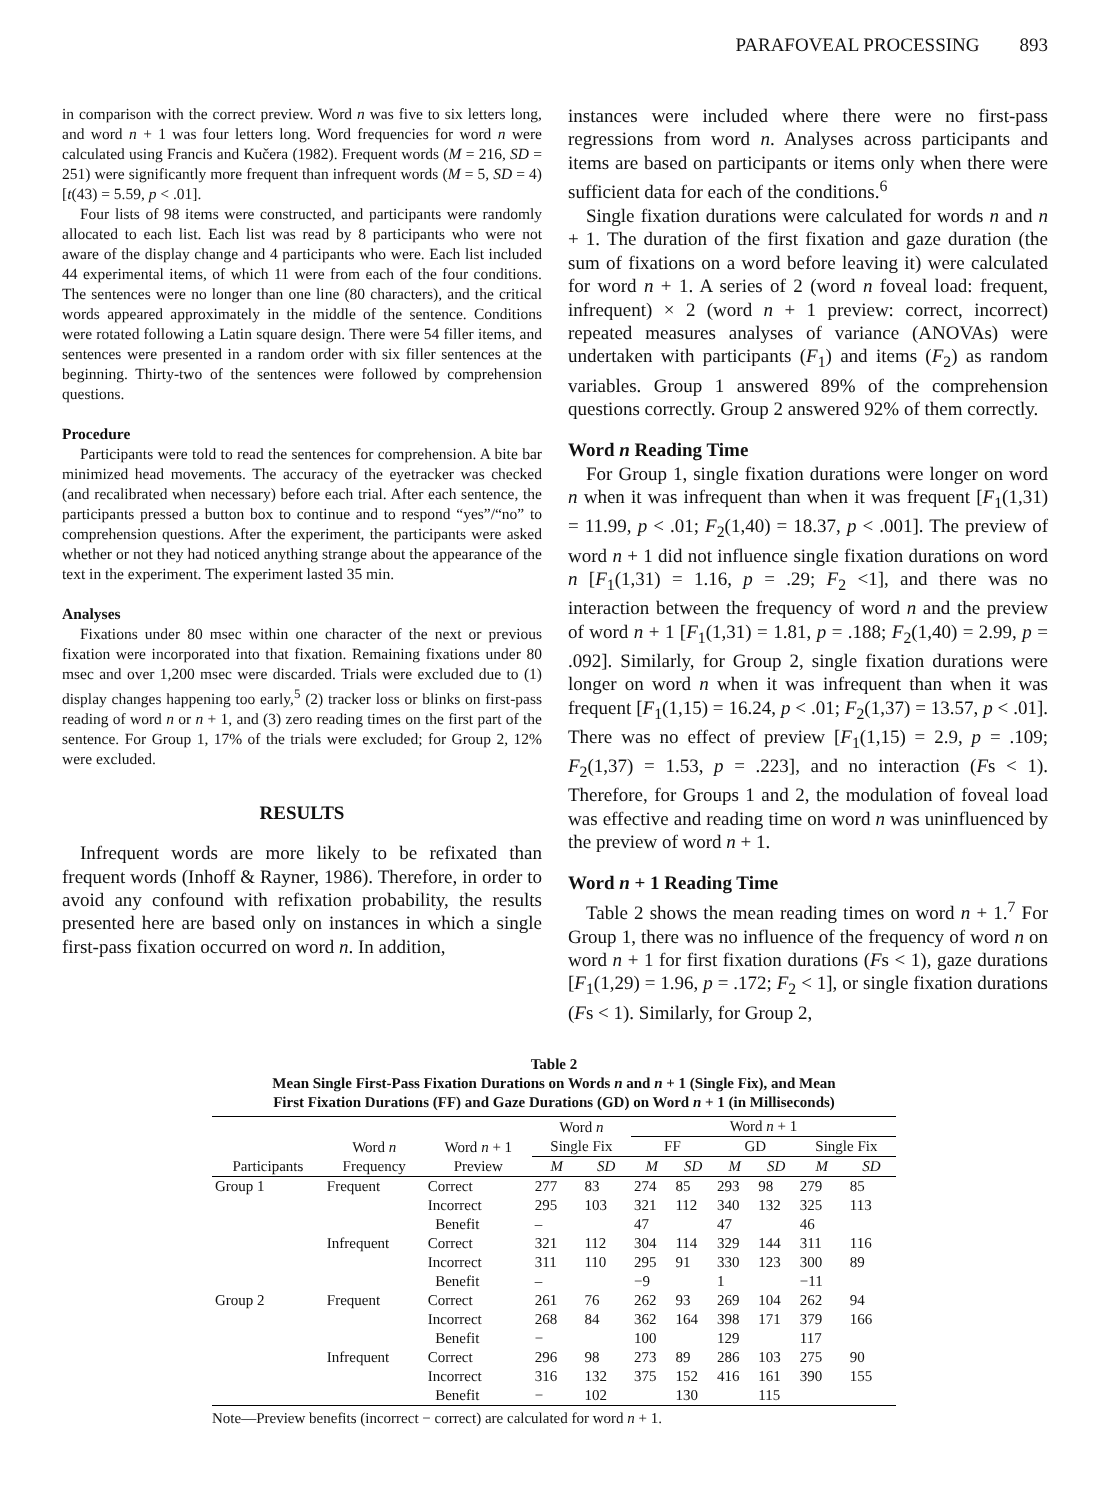PARAFOVEAL PROCESSING 893
in comparison with the correct preview. Word n was five to six letters long, and word n + 1 was four letters long. Word frequencies for word n were calculated using Francis and Kučera (1982). Frequent words (M = 216, SD = 251) were significantly more frequent than infrequent words (M = 5, SD = 4) [t(43) = 5.59, p < .01].
Four lists of 98 items were constructed, and participants were randomly allocated to each list. Each list was read by 8 participants who were not aware of the display change and 4 participants who were. Each list included 44 experimental items, of which 11 were from each of the four conditions. The sentences were no longer than one line (80 characters), and the critical words appeared approximately in the middle of the sentence. Conditions were rotated following a Latin square design. There were 54 filler items, and sentences were presented in a random order with six filler sentences at the beginning. Thirty-two of the sentences were followed by comprehension questions.
Procedure
Participants were told to read the sentences for comprehension. A bite bar minimized head movements. The accuracy of the eyetracker was checked (and recalibrated when necessary) before each trial. After each sentence, the participants pressed a button box to continue and to respond “yes”/“no” to comprehension questions. After the experiment, the participants were asked whether or not they had noticed anything strange about the appearance of the text in the experiment. The experiment lasted 35 min.
Analyses
Fixations under 80 msec within one character of the next or previous fixation were incorporated into that fixation. Remaining fixations under 80 msec and over 1,200 msec were discarded. Trials were excluded due to (1) display changes happening too early,<sup>5</sup> (2) tracker loss or blinks on first-pass reading of word n or n + 1, and (3) zero reading times on the first part of the sentence. For Group 1, 17% of the trials were excluded; for Group 2, 12% were excluded.
RESULTS
Infrequent words are more likely to be refixated than frequent words (Inhoff & Rayner, 1986). Therefore, in order to avoid any confound with refixation probability, the results presented here are based only on instances in which a single first-pass fixation occurred on word n. In addition,
instances were included where there were no first-pass regressions from word n. Analyses across participants and items are based on participants or items only when there were sufficient data for each of the conditions.<sup>6</sup>
Single fixation durations were calculated for words n and n + 1. The duration of the first fixation and gaze duration (the sum of fixations on a word before leaving it) were calculated for word n + 1. A series of 2 (word n foveal load: frequent, infrequent) × 2 (word n + 1 preview: correct, incorrect) repeated measures analyses of variance (ANOVAs) were undertaken with participants (F<sub>1</sub>) and items (F<sub>2</sub>) as random variables. Group 1 answered 89% of the comprehension questions correctly. Group 2 answered 92% of them correctly.
Word n Reading Time
For Group 1, single fixation durations were longer on word n when it was infrequent than when it was frequent [F<sub>1</sub>(1,31) = 11.99, p < .01; F<sub>2</sub>(1,40) = 18.37, p < .001]. The preview of word n + 1 did not influence single fixation durations on word n [F<sub>1</sub>(1,31) = 1.16, p = .29; F<sub>2</sub> <1], and there was no interaction between the frequency of word n and the preview of word n + 1 [F<sub>1</sub>(1,31) = 1.81, p = .188; F<sub>2</sub>(1,40) = 2.99, p = .092]. Similarly, for Group 2, single fixation durations were longer on word n when it was infrequent than when it was frequent [F<sub>1</sub>(1,15) = 16.24, p < .01; F<sub>2</sub>(1,37) = 13.57, p < .01]. There was no effect of preview [F<sub>1</sub>(1,15) = 2.9, p = .109; F<sub>2</sub>(1,37) = 1.53, p = .223], and no interaction (Fs < 1). Therefore, for Groups 1 and 2, the modulation of foveal load was effective and reading time on word n was uninfluenced by the preview of word n + 1.
Word n + 1 Reading Time
Table 2 shows the mean reading times on word n + 1.<sup>7</sup> For Group 1, there was no influence of the frequency of word n on word n + 1 for first fixation durations (Fs < 1), gaze durations [F<sub>1</sub>(1,29) = 1.96, p = .172; F<sub>2</sub> < 1], or single fixation durations (Fs < 1). Similarly, for Group 2,
Table 2
Mean Single First-Pass Fixation Durations on Words n and n + 1 (Single Fix), and Mean
First Fixation Durations (FF) and Gaze Durations (GD) on Word n + 1 (in Milliseconds)
| Participants | Word n Frequency | Word n + 1 Preview | Word n Single Fix | | Word n + 1 | | | | | |
| --- | --- | --- | --- | --- | --- | --- | --- | --- | --- | --- |
| | | | | | FF | | GD | | Single Fix | |
| | | | M | SD | M | SD | M | SD | M | SD |
| Group 1 | Frequent | Correct | 277 | 83 | 274 | 85 | 293 | 98 | 279 | 85 |
| | | Incorrect | 295 | 103 | 321 | 112 | 340 | 132 | 325 | 113 |
| | | Benefit | – | | 47 | | 47 | | 46 | |
| | Infrequent | Correct | 321 | 112 | 304 | 114 | 329 | 144 | 311 | 116 |
| | | Incorrect | 311 | 110 | 295 | 91 | 330 | 123 | 300 | 89 |
| | | Benefit | – | | −9 | | 1 | | −11 | |
| Group 2 | Frequent | Correct | 261 | 76 | 262 | 93 | 269 | 104 | 262 | 94 |
| | | Incorrect | 268 | 84 | 362 | 164 | 398 | 171 | 379 | 166 |
| | | Benefit | − | | 100 | | 129 | | 117 | |
| | Infrequent | Correct | 296 | 98 | 273 | 89 | 286 | 103 | 275 | 90 |
| | | Incorrect | 316 | 132 | 375 | 152 | 416 | 161 | 390 | 155 |
| | | Benefit | − | 102 | | 130 | | 115 | | |
Note—Preview benefits (incorrect − correct) are calculated for word n + 1.